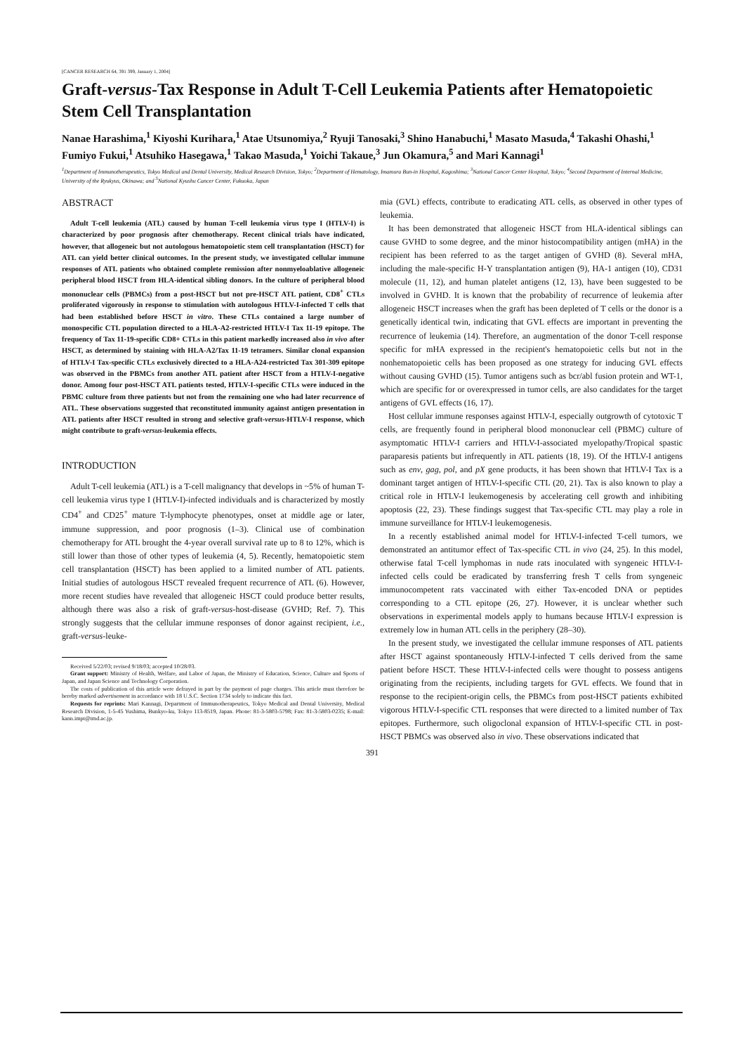[CANCER RESEARCH 64, 391 399, January 1, 2004]
Graft-versus-Tax Response in Adult T-Cell Leukemia Patients after Hematopoietic Stem Cell Transplantation
Nanae Harashima,<sup>1</sup> Kiyoshi Kurihara,<sup>1</sup> Atae Utsunomiya,<sup>2</sup> Ryuji Tanosaki,<sup>3</sup> Shino Hanabuchi,<sup>1</sup> Masato Masuda,<sup>4</sup> Takashi Ohashi,<sup>1</sup> Fumiyo Fukui,<sup>1</sup> Atsuhiko Hasegawa,<sup>1</sup> Takao Masuda,<sup>1</sup> Yoichi Takaue,<sup>3</sup> Jun Okamura,<sup>5</sup> and Mari Kannagi<sup>1</sup>
<sup>1</sup> Department of Immunotherapeutics, Tokyo Medical and Dental University, Medical Research Division, Tokyo; <sup>2</sup>Department of Hematology, Imamura Bun-in Hospital, Kagoshima; <sup>3</sup>National Cancer Center Hospital, Tokyo; <sup>4</sup>Second Department of Internal Medicine, University of the Ryukyus, Okinawa; and <sup>5</sup>National Kyushu Cancer Center, Fukuoka, Japan
ABSTRACT
Adult T-cell leukemia (ATL) caused by human T-cell leukemia virus type I (HTLV-I) is characterized by poor prognosis after chemotherapy. Recent clinical trials have indicated, however, that allogeneic but not autologous hematopoietic stem cell transplantation (HSCT) for ATL can yield better clinical outcomes. In the present study, we investigated cellular immune responses of ATL patients who obtained complete remission after nonmyeloablative allogeneic peripheral blood HSCT from HLA-identical sibling donors. In the culture of peripheral blood mononuclear cells (PBMCs) from a post-HSCT but not pre-HSCT ATL patient, CD8<sup>+</sup> CTLs proliferated vigorously in response to stimulation with autologous HTLV-I-infected T cells that had been established before HSCT in vitro. These CTLs contained a large number of monospecific CTL population directed to a HLA-A2-restricted HTLV-I Tax 11-19 epitope. The frequency of Tax 11-19-specific CD8+ CTLs in this patient markedly increased also in vivo after HSCT, as determined by staining with HLA-A2/Tax 11-19 tetramers. Similar clonal expansion of HTLV-I Tax-specific CTLs exclusively directed to a HLA-A24-restricted Tax 301-309 epitope was observed in the PBMCs from another ATL patient after HSCT from a HTLV-I-negative donor. Among four post-HSCT ATL patients tested, HTLV-I-specific CTLs were induced in the PBMC culture from three patients but not from the remaining one who had later recurrence of ATL. These observations suggested that reconstituted immunity against antigen presentation in ATL patients after HSCT resulted in strong and selective graft-versus-HTLV-I response, which might contribute to graft-versus-leukemia effects.
INTRODUCTION
Adult T-cell leukemia (ATL) is a T-cell malignancy that develops in ~5% of human T-cell leukemia virus type I (HTLV-I)-infected individuals and is characterized by mostly CD4<sup>+</sup> and CD25<sup>+</sup> mature T-lymphocyte phenotypes, onset at middle age or later, immune suppression, and poor prognosis (1–3). Clinical use of combination chemotherapy for ATL brought the 4-year overall survival rate up to 8 to 12%, which is still lower than those of other types of leukemia (4, 5). Recently, hematopoietic stem cell transplantation (HSCT) has been applied to a limited number of ATL patients. Initial studies of autologous HSCT revealed frequent recurrence of ATL (6). However, more recent studies have revealed that allogeneic HSCT could produce better results, although there was also a risk of graft-versus-host-disease (GVHD; Ref. 7). This strongly suggests that the cellular immune responses of donor against recipient, i.e., graft-versus-leuke-
Received 5/22/03; revised 9/18/03; accepted 10/28/03.
Grant support: Ministry of Health, Welfare, and Labor of Japan, the Ministry of Education, Science, Culture and Sports of Japan, and Japan Science and Technology Corporation.
The costs of publication of this article were defrayed in part by the payment of page charges. This article must therefore be hereby marked advertisement in accordance with 18 U.S.C. Section 1734 solely to indicate this fact.
Requests for reprints: Mari Kannagi, Department of Immunotherapeutics, Tokyo Medical and Dental University, Medical Research Division, 1-5-45 Yushima, Bunkyo-ku, Tokyo 113-8519, Japan. Phone: 81-3-5803-5798; Fax: 81-3-5803-0235; E-mail: kann.impt@tmd.ac.jp.
mia (GVL) effects, contribute to eradicating ATL cells, as observed in other types of leukemia.
It has been demonstrated that allogeneic HSCT from HLA-identical siblings can cause GVHD to some degree, and the minor histocompatibility antigen (mHA) in the recipient has been referred to as the target antigen of GVHD (8). Several mHA, including the male-specific H-Y transplantation antigen (9), HA-1 antigen (10), CD31 molecule (11, 12), and human platelet antigens (12, 13), have been suggested to be involved in GVHD. It is known that the probability of recurrence of leukemia after allogeneic HSCT increases when the graft has been depleted of T cells or the donor is a genetically identical twin, indicating that GVL effects are important in preventing the recurrence of leukemia (14). Therefore, an augmentation of the donor T-cell response specific for mHA expressed in the recipient's hematopoietic cells but not in the nonhematopoietic cells has been proposed as one strategy for inducing GVL effects without causing GVHD (15). Tumor antigens such as bcr/abl fusion protein and WT-1, which are specific for or overexpressed in tumor cells, are also candidates for the target antigens of GVL effects (16, 17).
Host cellular immune responses against HTLV-I, especially outgrowth of cytotoxic T cells, are frequently found in peripheral blood mononuclear cell (PBMC) culture of asymptomatic HTLV-I carriers and HTLV-I-associated myelopathy/Tropical spastic paraparesis patients but infrequently in ATL patients (18, 19). Of the HTLV-I antigens such as env, gag, pol, and pX gene products, it has been shown that HTLV-I Tax is a dominant target antigen of HTLV-I-specific CTL (20, 21). Tax is also known to play a critical role in HTLV-I leukemogenesis by accelerating cell growth and inhibiting apoptosis (22, 23). These findings suggest that Tax-specific CTL may play a role in immune surveillance for HTLV-I leukemogenesis.
In a recently established animal model for HTLV-I-infected T-cell tumors, we demonstrated an antitumor effect of Tax-specific CTL in vivo (24, 25). In this model, otherwise fatal T-cell lymphomas in nude rats inoculated with syngeneic HTLV-I-infected cells could be eradicated by transferring fresh T cells from syngeneic immunocompetent rats vaccinated with either Tax-encoded DNA or peptides corresponding to a CTL epitope (26, 27). However, it is unclear whether such observations in experimental models apply to humans because HTLV-I expression is extremely low in human ATL cells in the periphery (28–30).
In the present study, we investigated the cellular immune responses of ATL patients after HSCT against spontaneously HTLV-I-infected T cells derived from the same patient before HSCT. These HTLV-I-infected cells were thought to possess antigens originating from the recipients, including targets for GVL effects. We found that in response to the recipient-origin cells, the PBMCs from post-HSCT patients exhibited vigorous HTLV-I-specific CTL responses that were directed to a limited number of Tax epitopes. Furthermore, such oligoclonal expansion of HTLV-I-specific CTL in post-HSCT PBMCs was observed also in vivo. These observations indicated that
391